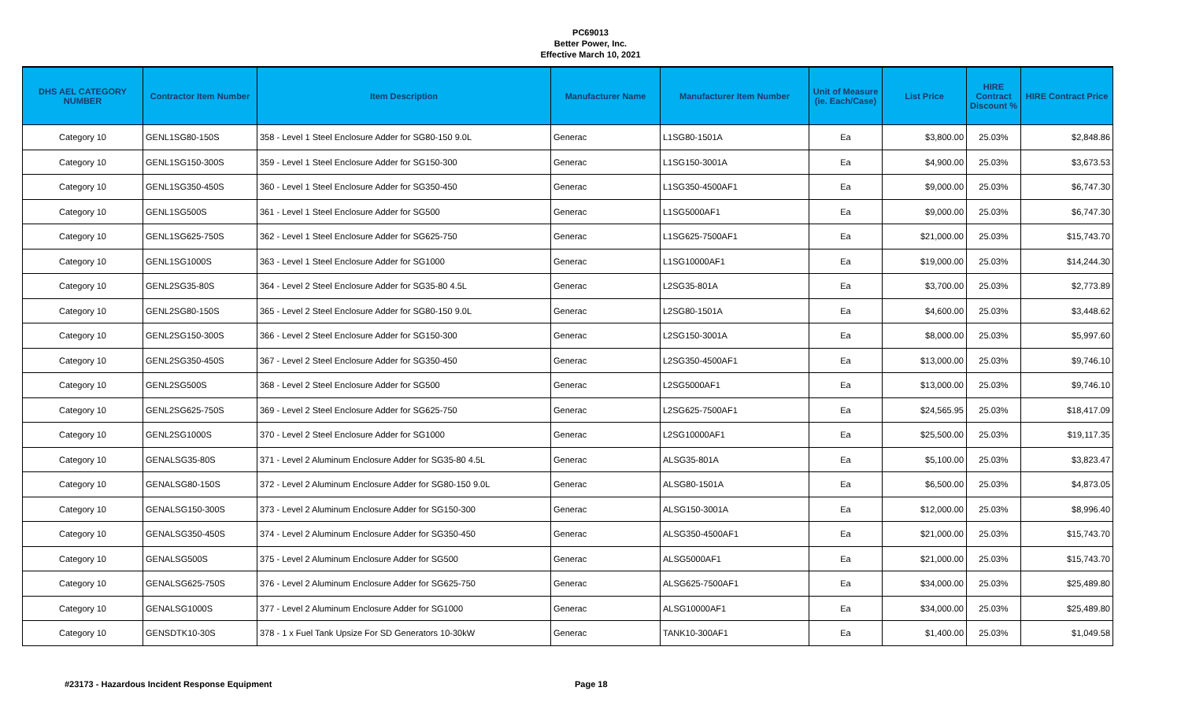PC69013
Better Power, Inc.
Effective March 10, 2021
| DHS AEL CATEGORY NUMBER | Contractor Item Number | Item Description | Manufacturer Name | Manufacturer Item Number | Unit of Measure (ie. Each/Case) | List Price | HIRE Contract Discount % | HIRE Contract Price |
| --- | --- | --- | --- | --- | --- | --- | --- | --- |
| Category 10 | GENL1SG80-150S | 358 - Level 1 Steel Enclosure Adder for SG80-150 9.0L | Generac | L1SG80-1501A | Ea | $3,800.00 | 25.03% | $2,848.86 |
| Category 10 | GENL1SG150-300S | 359 - Level 1 Steel Enclosure Adder for SG150-300 | Generac | L1SG150-3001A | Ea | $4,900.00 | 25.03% | $3,673.53 |
| Category 10 | GENL1SG350-450S | 360 - Level 1 Steel Enclosure Adder for SG350-450 | Generac | L1SG350-4500AF1 | Ea | $9,000.00 | 25.03% | $6,747.30 |
| Category 10 | GENL1SG500S | 361 - Level 1 Steel Enclosure Adder for SG500 | Generac | L1SG5000AF1 | Ea | $9,000.00 | 25.03% | $6,747.30 |
| Category 10 | GENL1SG625-750S | 362 - Level 1 Steel Enclosure Adder for SG625-750 | Generac | L1SG625-7500AF1 | Ea | $21,000.00 | 25.03% | $15,743.70 |
| Category 10 | GENL1SG1000S | 363 - Level 1 Steel Enclosure Adder for SG1000 | Generac | L1SG10000AF1 | Ea | $19,000.00 | 25.03% | $14,244.30 |
| Category 10 | GENL2SG35-80S | 364 - Level 2 Steel Enclosure Adder for SG35-80 4.5L | Generac | L2SG35-801A | Ea | $3,700.00 | 25.03% | $2,773.89 |
| Category 10 | GENL2SG80-150S | 365 - Level 2 Steel Enclosure Adder for SG80-150 9.0L | Generac | L2SG80-1501A | Ea | $4,600.00 | 25.03% | $3,448.62 |
| Category 10 | GENL2SG150-300S | 366 - Level 2 Steel Enclosure Adder for SG150-300 | Generac | L2SG150-3001A | Ea | $8,000.00 | 25.03% | $5,997.60 |
| Category 10 | GENL2SG350-450S | 367 - Level 2 Steel Enclosure Adder for SG350-450 | Generac | L2SG350-4500AF1 | Ea | $13,000.00 | 25.03% | $9,746.10 |
| Category 10 | GENL2SG500S | 368 - Level 2 Steel Enclosure Adder for SG500 | Generac | L2SG5000AF1 | Ea | $13,000.00 | 25.03% | $9,746.10 |
| Category 10 | GENL2SG625-750S | 369 - Level 2 Steel Enclosure Adder for SG625-750 | Generac | L2SG625-7500AF1 | Ea | $24,565.95 | 25.03% | $18,417.09 |
| Category 10 | GENL2SG1000S | 370 - Level 2 Steel Enclosure Adder for SG1000 | Generac | L2SG10000AF1 | Ea | $25,500.00 | 25.03% | $19,117.35 |
| Category 10 | GENALSG35-80S | 371 - Level 2 Aluminum Enclosure Adder for SG35-80 4.5L | Generac | ALSG35-801A | Ea | $5,100.00 | 25.03% | $3,823.47 |
| Category 10 | GENALSG80-150S | 372 - Level 2 Aluminum Enclosure Adder for SG80-150 9.0L | Generac | ALSG80-1501A | Ea | $6,500.00 | 25.03% | $4,873.05 |
| Category 10 | GENALSG150-300S | 373 - Level 2 Aluminum Enclosure Adder for SG150-300 | Generac | ALSG150-3001A | Ea | $12,000.00 | 25.03% | $8,996.40 |
| Category 10 | GENALSG350-450S | 374 - Level 2 Aluminum Enclosure Adder for SG350-450 | Generac | ALSG350-4500AF1 | Ea | $21,000.00 | 25.03% | $15,743.70 |
| Category 10 | GENALSG500S | 375 - Level 2 Aluminum Enclosure Adder for SG500 | Generac | ALSG5000AF1 | Ea | $21,000.00 | 25.03% | $15,743.70 |
| Category 10 | GENALSG625-750S | 376 - Level 2 Aluminum Enclosure Adder for SG625-750 | Generac | ALSG625-7500AF1 | Ea | $34,000.00 | 25.03% | $25,489.80 |
| Category 10 | GENALSG1000S | 377 - Level 2 Aluminum Enclosure Adder for SG1000 | Generac | ALSG10000AF1 | Ea | $34,000.00 | 25.03% | $25,489.80 |
| Category 10 | GENSDTK10-30S | 378 - 1 x Fuel Tank Upsize For SD Generators 10-30kW | Generac | TANK10-300AF1 | Ea | $1,400.00 | 25.03% | $1,049.58 |
#23173 - Hazardous Incident Response Equipment Page 18